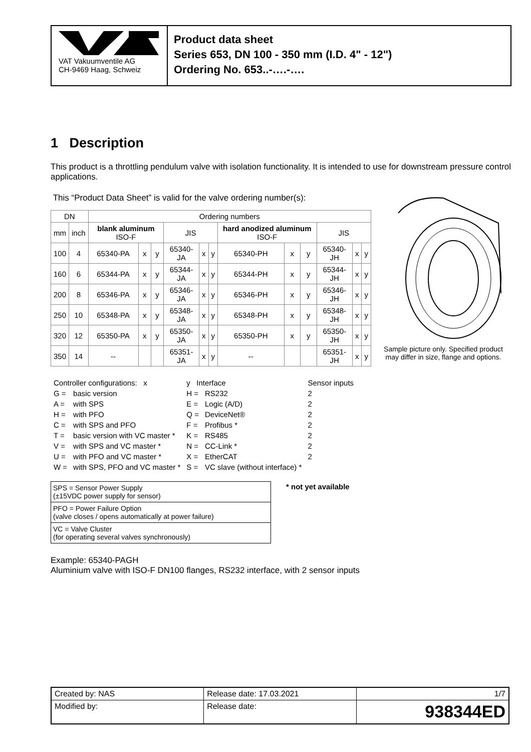VAT Vakuumventile AG
CH-9469 Haag, Schweiz
Product data sheet
Series 653, DN 100 - 350 mm (I.D. 4" - 12")
Ordering No. 653..-….-….
1 Description
This product is a throttling pendulum valve with isolation functionality. It is intended to use for downstream pressure control applications.
This “Product Data Sheet” is valid for the valve ordering number(s):
| DN | | Ordering numbers | | | | | | | | | | | |
| --- | --- | --- | --- | --- | --- | --- | --- | --- | --- | --- | --- | --- | --- |
| mm | inch | blank aluminum ISO-F | | | JIS | | | hard anodized aluminum ISO-F | | | JIS | | |
| 100 | 4 | 65340-PA | x | y | 65340-JA | x | y | 65340-PH | x | y | 65340-JH | x | y |
| 160 | 6 | 65344-PA | x | y | 65344-JA | x | y | 65344-PH | x | y | 65344-JH | x | y |
| 200 | 8 | 65346-PA | x | y | 65346-JA | x | y | 65346-PH | x | y | 65346-JH | x | y |
| 250 | 10 | 65348-PA | x | y | 65348-JA | x | y | 65348-PH | x | y | 65348-JH | x | y |
| 320 | 12 | 65350-PA | x | y | 65350-JA | x | y | 65350-PH | x | y | 65350-JH | x | y |
| 350 | 14 | -- | | | 65351-JA | x | y | -- | | | 65351-JH | x | y |
| Controller configurations: x | | y Interface | | Sensor inputs |
| G = | basic version | H = | RS232 | 2 |
| A = | with SPS | E = | Logic (A/D) | 2 |
| H = | with PFO | Q = | DeviceNet® | 2 |
| C = | with SPS and PFO | F = | Profibus * | 2 |
| T = | basic version with VC master * | K = | RS485 | 2 |
| V = | with SPS and VC master * | N = | CC-Link * | 2 |
| U = | with PFO and VC master * | X = | EtherCAT | 2 |
| W = | with SPS, PFO and VC master * | S = | VC slave (without interface) * | |
| SPS = Sensor Power Supply (±15VDC power supply for sensor) |
| PFO = Power Failure Option (valve closes / opens automatically at power failure) |
| VC = Valve Cluster (for operating several valves synchronously) |
* not yet available
Sample picture only. Specified product may differ in size, flange and options.
Example: 65340-PAGH
Aluminium valve with ISO-F DN100 flanges, RS232 interface, with 2 sensor inputs
| Created by: NAS | Release date: 17.03.2021 | 1/7 |
| Modified by: | Release date: | 938344ED |